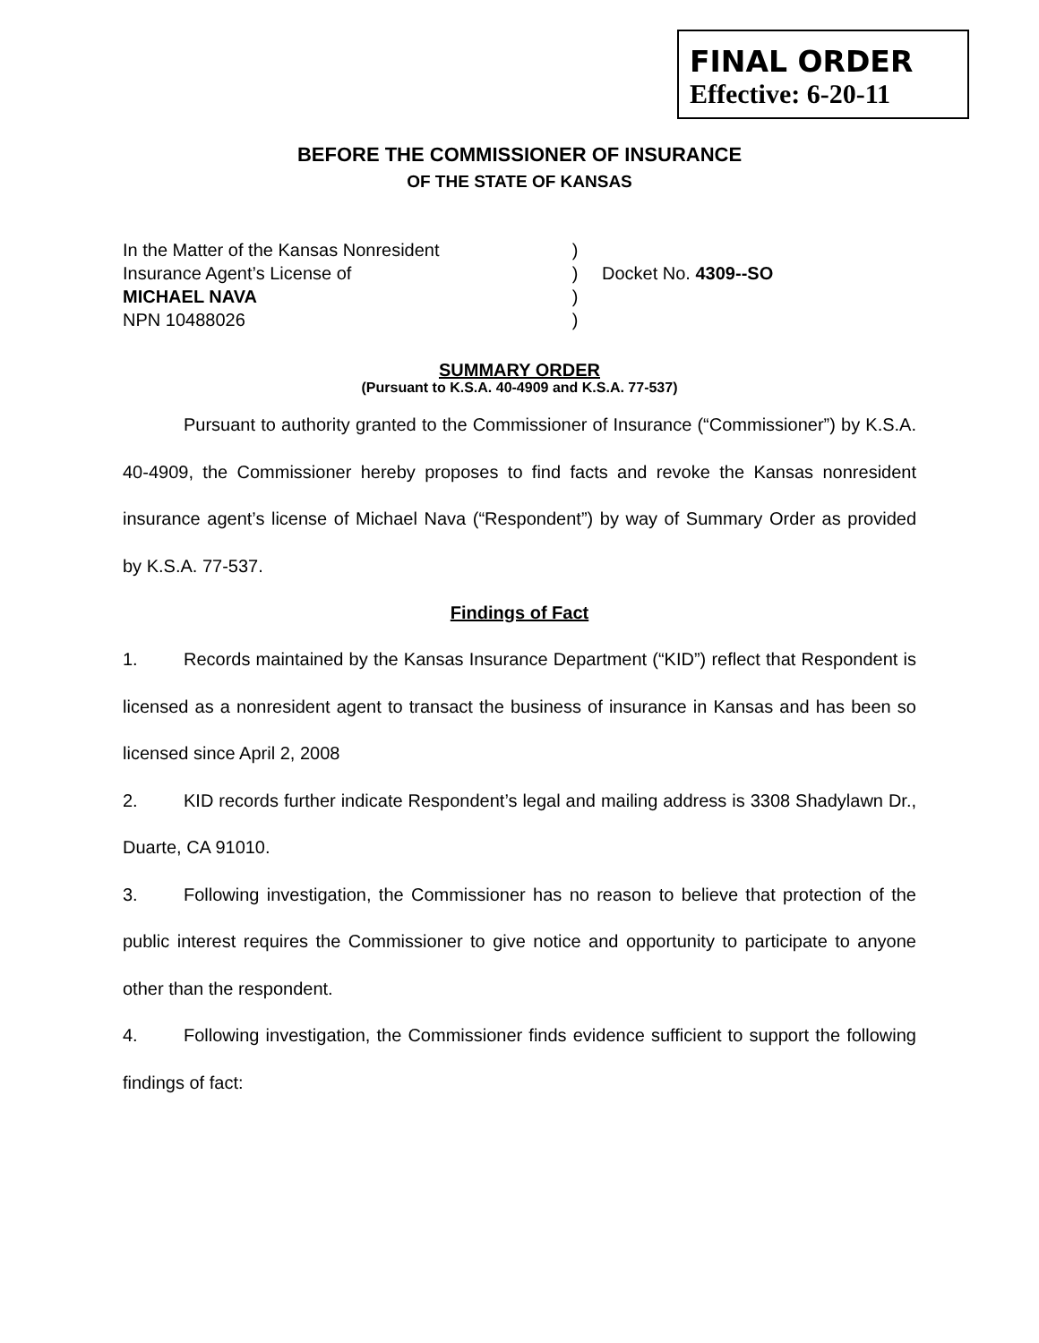FINAL ORDER
Effective: 6-20-11
BEFORE THE COMMISSIONER OF INSURANCE
OF THE STATE OF KANSAS
In the Matter of the Kansas Nonresident
Insurance Agent’s License of
MICHAEL NAVA
NPN 10488026
)
)
)
)
Docket No. 4309--SO
SUMMARY ORDER
(Pursuant to K.S.A. 40-4909 and K.S.A. 77-537)
Pursuant to authority granted to the Commissioner of Insurance (“Commissioner”) by K.S.A. 40-4909, the Commissioner hereby proposes to find facts and revoke the Kansas nonresident insurance agent’s license of Michael Nava (“Respondent”) by way of Summary Order as provided by K.S.A. 77-537.
Findings of Fact
1. Records maintained by the Kansas Insurance Department (“KID”) reflect that Respondent is licensed as a nonresident agent to transact the business of insurance in Kansas and has been so licensed since April 2, 2008
2. KID records further indicate Respondent’s legal and mailing address is 3308 Shadylawn Dr., Duarte, CA 91010.
3. Following investigation, the Commissioner has no reason to believe that protection of the public interest requires the Commissioner to give notice and opportunity to participate to anyone other than the respondent.
4. Following investigation, the Commissioner finds evidence sufficient to support the following findings of fact: